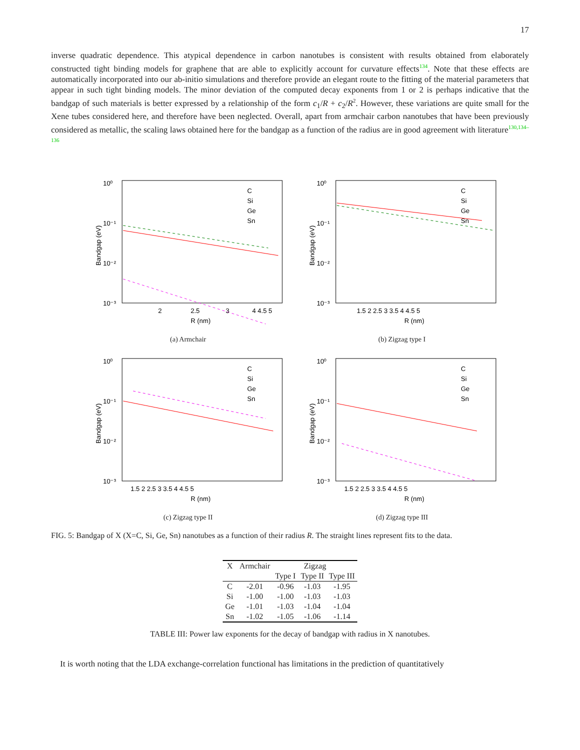17
inverse quadratic dependence. This atypical dependence in carbon nanotubes is consistent with results obtained from elaborately constructed tight binding models for graphene that are able to explicitly account for curvature effects<sup>134</sup>. Note that these effects are automatically incorporated into our ab-initio simulations and therefore provide an elegant route to the fitting of the material parameters that appear in such tight binding models. The minor deviation of the computed decay exponents from 1 or 2 is perhaps indicative that the bandgap of such materials is better expressed by a relationship of the form c<sub>1</sub>/R + c<sub>2</sub>/R<sup>2</sup>. However, these variations are quite small for the Xene tubes considered here, and therefore have been neglected. Overall, apart from armchair carbon nanotubes that have been previously considered as metallic, the scaling laws obtained here for the bandgap as a function of the radius are in good agreement with literature<sup>130,134–136</sup>
10⁰
10⁻¹
10⁻²
10⁻³
2
2.5
3
4 4.5 5
R (nm)
C
Si
Ge
Sn
Bandgap (eV)
(a) Armchair
10⁰
10⁻¹
10⁻²
10⁻³
1.5 2 2.5 3 3.5 4 4.5 5
R (nm)
C
Si
Ge
Sn
Bandgap (eV)
(b) Zigzag type I
10⁰
10⁻¹
10⁻²
10⁻³
1.5 2 2.5 3 3.5 4 4.5 5
R (nm)
C
Si
Ge
Sn
Bandgap (eV)
(c) Zigzag type II
10⁰
10⁻¹
10⁻²
10⁻³
1.5 2 2.5 3 3.5 4 4.5 5
R (nm)
C
Si
Ge
Sn
Bandgap (eV)
(d) Zigzag type III
FIG. 5: Bandgap of X (X=C, Si, Ge, Sn) nanotubes as a function of their radius R. The straight lines represent fits to the data.
| X | Armchair | Zigzag | | |
| --- | --- | --- | --- | --- |
| | | Type I | Type II | Type III |
| C | -2.01 | -0.96 | -1.03 | -1.95 |
| Si | -1.00 | -1.00 | -1.03 | -1.03 |
| Ge | -1.01 | -1.03 | -1.04 | -1.04 |
| Sn | -1.02 | -1.05 | -1.06 | -1.14 |
TABLE III: Power law exponents for the decay of bandgap with radius in X nanotubes.
It is worth noting that the LDA exchange-correlation functional has limitations in the prediction of quantitatively